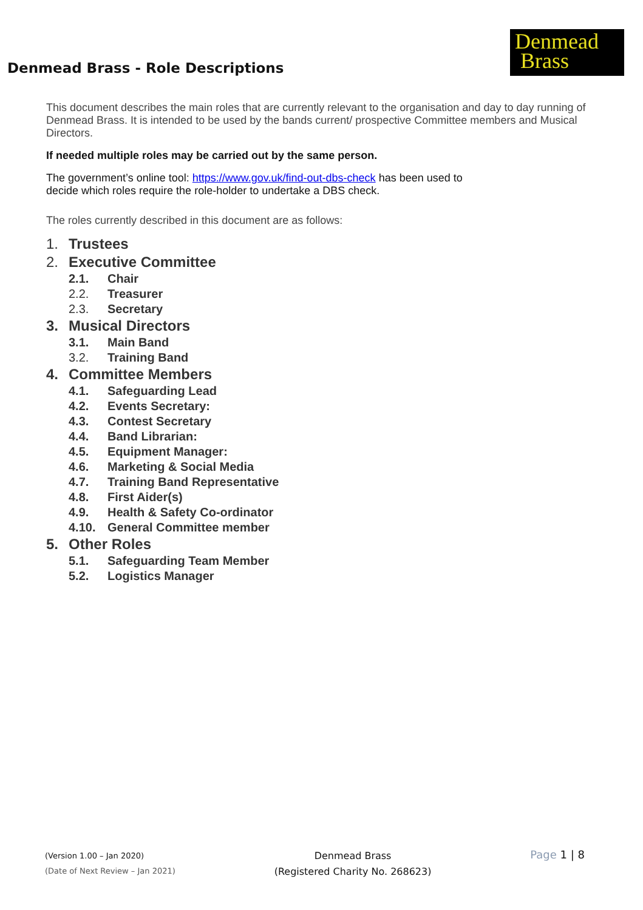Denmead Brass - Role Descriptions
Denmead
Brass
This document describes the main roles that are currently relevant to the organisation and day to day running of Denmead Brass. It is intended to be used by the bands current/ prospective Committee members and Musical Directors.
If needed multiple roles may be carried out by the same person.
The government’s online tool: https://www.gov.uk/find-out-dbs-check has been used to
decide which roles require the role-holder to undertake a DBS check.
The roles currently described in this document are as follows:
1. Trustees
2. Executive Committee
2.1. Chair
2.2. Treasurer
2.3. Secretary
3. Musical Directors
3.1. Main Band
3.2. Training Band
4. Committee Members
4.1. Safeguarding Lead
4.2. Events Secretary:
4.3. Contest Secretary
4.4. Band Librarian:
4.5. Equipment Manager:
4.6. Marketing & Social Media
4.7. Training Band Representative
4.8. First Aider(s)
4.9. Health & Safety Co-ordinator
4.10. General Committee member
5. Other Roles
5.1. Safeguarding Team Member
5.2. Logistics Manager
(Version 1.00 – Jan 2020)
(Date of Next Review – Jan 2021)
Denmead Brass
(Registered Charity No. 268623)
Page 1 | 8